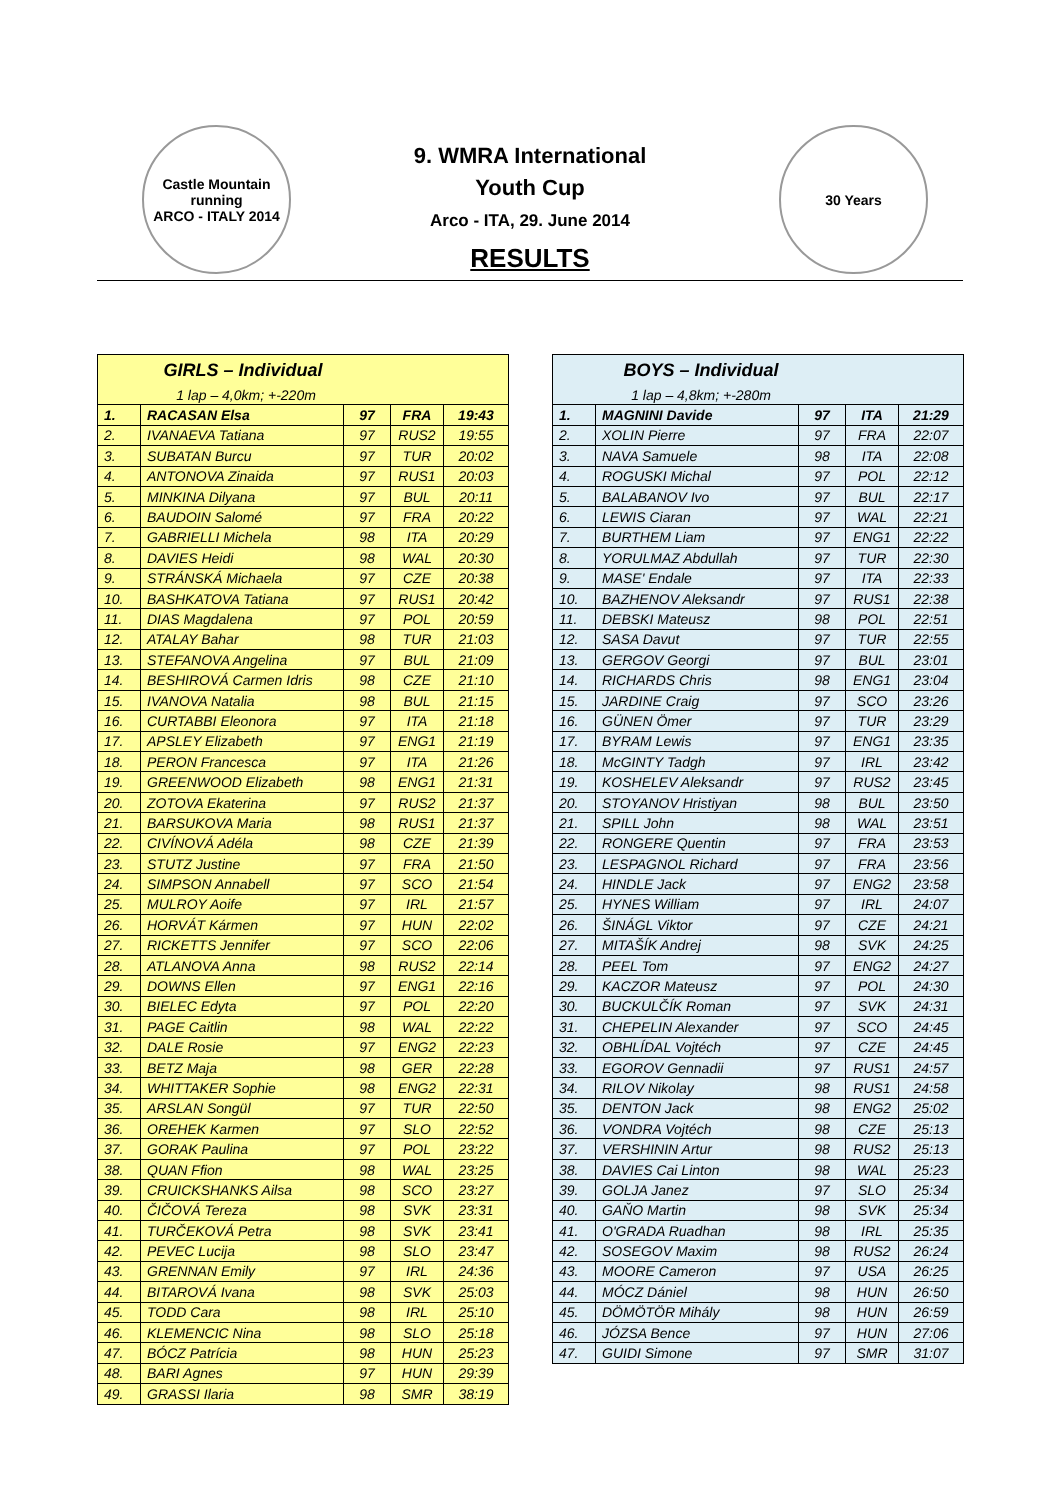Castle Mountain running
ARCO - ITALY 2014
9. WMRA International
Youth Cup
Arco - ITA, 29. June 2014
RESULTS
30 Years
| GIRLS – Individual | | | | |
| 1 lap – 4,0km; +-220m | | | | |
| 1. | RACASAN Elsa | 97 | FRA | 19:43 |
| 2. | IVANAEVA Tatiana | 97 | RUS2 | 19:55 |
| 3. | SUBATAN Burcu | 97 | TUR | 20:02 |
| 4. | ANTONOVA Zinaida | 97 | RUS1 | 20:03 |
| 5. | MINKINA Dilyana | 97 | BUL | 20:11 |
| 6. | BAUDOIN Salomé | 97 | FRA | 20:22 |
| 7. | GABRIELLI Michela | 98 | ITA | 20:29 |
| 8. | DAVIES Heidi | 98 | WAL | 20:30 |
| 9. | STRÁNSKÁ Michaela | 97 | CZE | 20:38 |
| 10. | BASHKATOVA Tatiana | 97 | RUS1 | 20:42 |
| 11. | DIAS Magdalena | 97 | POL | 20:59 |
| 12. | ATALAY Bahar | 98 | TUR | 21:03 |
| 13. | STEFANOVA Angelina | 97 | BUL | 21:09 |
| 14. | BESHIROVÁ Carmen Idris | 98 | CZE | 21:10 |
| 15. | IVANOVA Natalia | 98 | BUL | 21:15 |
| 16. | CURTABBI Eleonora | 97 | ITA | 21:18 |
| 17. | APSLEY Elizabeth | 97 | ENG1 | 21:19 |
| 18. | PERON Francesca | 97 | ITA | 21:26 |
| 19. | GREENWOOD Elizabeth | 98 | ENG1 | 21:31 |
| 20. | ZOTOVA Ekaterina | 97 | RUS2 | 21:37 |
| 21. | BARSUKOVA Maria | 98 | RUS1 | 21:37 |
| 22. | CIVÍNOVÁ Adéla | 98 | CZE | 21:39 |
| 23. | STUTZ Justine | 97 | FRA | 21:50 |
| 24. | SIMPSON Annabell | 97 | SCO | 21:54 |
| 25. | MULROY Aoife | 97 | IRL | 21:57 |
| 26. | HORVÁT Kármen | 97 | HUN | 22:02 |
| 27. | RICKETTS Jennifer | 97 | SCO | 22:06 |
| 28. | ATLANOVA Anna | 98 | RUS2 | 22:14 |
| 29. | DOWNS Ellen | 97 | ENG1 | 22:16 |
| 30. | BIELEC Edyta | 97 | POL | 22:20 |
| 31. | PAGE Caitlin | 98 | WAL | 22:22 |
| 32. | DALE Rosie | 97 | ENG2 | 22:23 |
| 33. | BETZ Maja | 98 | GER | 22:28 |
| 34. | WHITTAKER Sophie | 98 | ENG2 | 22:31 |
| 35. | ARSLAN Songül | 97 | TUR | 22:50 |
| 36. | OREHEK Karmen | 97 | SLO | 22:52 |
| 37. | GORAK Paulina | 97 | POL | 23:22 |
| 38. | QUAN Ffion | 98 | WAL | 23:25 |
| 39. | CRUICKSHANKS Ailsa | 98 | SCO | 23:27 |
| 40. | ČIČOVÁ Tereza | 98 | SVK | 23:31 |
| 41. | TURČEKOVÁ Petra | 98 | SVK | 23:41 |
| 42. | PEVEC Lucija | 98 | SLO | 23:47 |
| 43. | GRENNAN Emily | 97 | IRL | 24:36 |
| 44. | BITAROVÁ Ivana | 98 | SVK | 25:03 |
| 45. | TODD Cara | 98 | IRL | 25:10 |
| 46. | KLEMENCIC Nina | 98 | SLO | 25:18 |
| 47. | BÓCZ Patrícia | 98 | HUN | 25:23 |
| 48. | BARI Agnes | 97 | HUN | 29:39 |
| 49. | GRASSI Ilaria | 98 | SMR | 38:19 |
| BOYS – Individual | | | | |
| 1 lap – 4,8km; +-280m | | | | |
| 1. | MAGNINI Davide | 97 | ITA | 21:29 |
| 2. | XOLIN Pierre | 97 | FRA | 22:07 |
| 3. | NAVA Samuele | 98 | ITA | 22:08 |
| 4. | ROGUSKI Michal | 97 | POL | 22:12 |
| 5. | BALABANOV Ivo | 97 | BUL | 22:17 |
| 6. | LEWIS Ciaran | 97 | WAL | 22:21 |
| 7. | BURTHEM Liam | 97 | ENG1 | 22:22 |
| 8. | YORULMAZ Abdullah | 97 | TUR | 22:30 |
| 9. | MASE' Endale | 97 | ITA | 22:33 |
| 10. | BAZHENOV Aleksandr | 97 | RUS1 | 22:38 |
| 11. | DEBSKI Mateusz | 98 | POL | 22:51 |
| 12. | SASA Davut | 97 | TUR | 22:55 |
| 13. | GERGOV Georgi | 97 | BUL | 23:01 |
| 14. | RICHARDS Chris | 98 | ENG1 | 23:04 |
| 15. | JARDINE Craig | 97 | SCO | 23:26 |
| 16. | GÜNEN Ömer | 97 | TUR | 23:29 |
| 17. | BYRAM Lewis | 97 | ENG1 | 23:35 |
| 18. | McGINTY Tadgh | 97 | IRL | 23:42 |
| 19. | KOSHELEV Aleksandr | 97 | RUS2 | 23:45 |
| 20. | STOYANOV Hristiyan | 98 | BUL | 23:50 |
| 21. | SPILL John | 98 | WAL | 23:51 |
| 22. | RONGERE Quentin | 97 | FRA | 23:53 |
| 23. | LESPAGNOL Richard | 97 | FRA | 23:56 |
| 24. | HINDLE Jack | 97 | ENG2 | 23:58 |
| 25. | HYNES William | 97 | IRL | 24:07 |
| 26. | ŠINÁGL Viktor | 97 | CZE | 24:21 |
| 27. | MITAŠÍK Andrej | 98 | SVK | 24:25 |
| 28. | PEEL Tom | 97 | ENG2 | 24:27 |
| 29. | KACZOR Mateusz | 97 | POL | 24:30 |
| 30. | BUCKULČÍK Roman | 97 | SVK | 24:31 |
| 31. | CHEPELIN Alexander | 97 | SCO | 24:45 |
| 32. | OBHLÍDAL Vojtéch | 97 | CZE | 24:45 |
| 33. | EGOROV Gennadii | 97 | RUS1 | 24:57 |
| 34. | RILOV Nikolay | 98 | RUS1 | 24:58 |
| 35. | DENTON Jack | 98 | ENG2 | 25:02 |
| 36. | VONDRA Vojtéch | 98 | CZE | 25:13 |
| 37. | VERSHININ Artur | 98 | RUS2 | 25:13 |
| 38. | DAVIES Cai Linton | 98 | WAL | 25:23 |
| 39. | GOLJA Janez | 97 | SLO | 25:34 |
| 40. | GAŇO Martin | 98 | SVK | 25:34 |
| 41. | O'GRADA Ruadhan | 98 | IRL | 25:35 |
| 42. | SOSEGOV Maxim | 98 | RUS2 | 26:24 |
| 43. | MOORE Cameron | 97 | USA | 26:25 |
| 44. | MÓCZ Dániel | 98 | HUN | 26:50 |
| 45. | DÖMÖTÖR Mihály | 98 | HUN | 26:59 |
| 46. | JÓZSA Bence | 97 | HUN | 27:06 |
| 47. | GUIDI Simone | 97 | SMR | 31:07 |